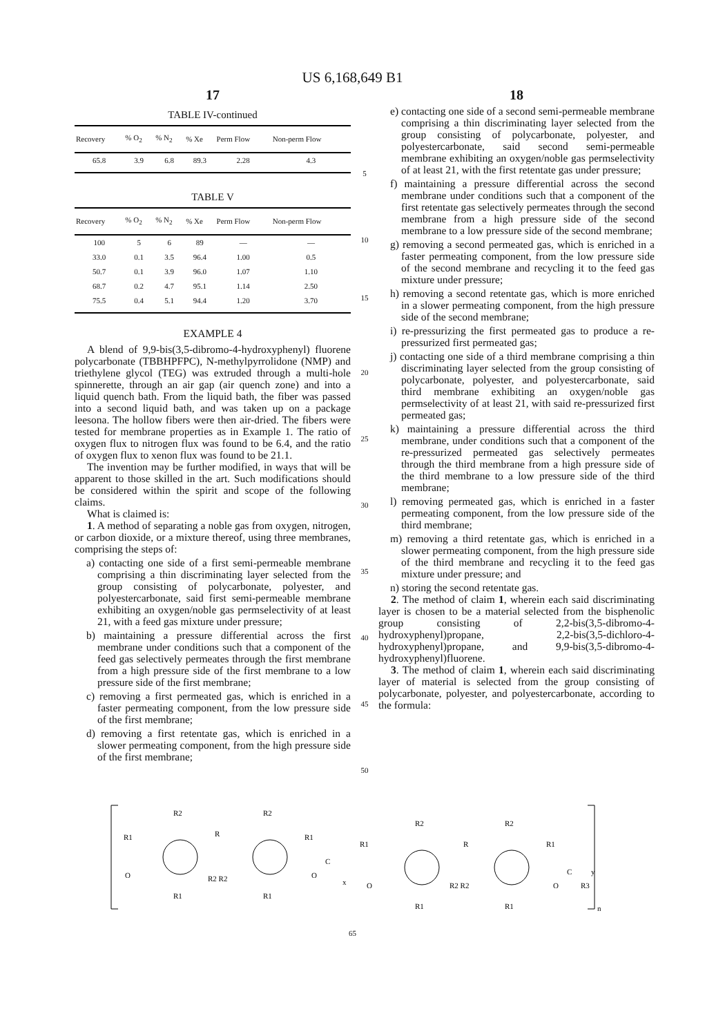US 6,168,649 B1
17
TABLE IV-continued
| Recovery | % O<sub>2</sub> | % N<sub>2</sub> | % Xe | Perm Flow | Non-perm Flow |
| --- | --- | --- | --- | --- | --- |
| 65.8 | 3.9 | 6.8 | 89.3 | 2.28 | 4.3 |
TABLE V
| Recovery | % O<sub>2</sub> | % N<sub>2</sub> | % Xe | Perm Flow | Non-perm Flow |
| --- | --- | --- | --- | --- | --- |
| 100 | 5 | 6 | 89 | — | — |
| 33.0 | 0.1 | 3.5 | 96.4 | 1.00 | 0.5 |
| 50.7 | 0.1 | 3.9 | 96.0 | 1.07 | 1.10 |
| 68.7 | 0.2 | 4.7 | 95.1 | 1.14 | 2.50 |
| 75.5 | 0.4 | 5.1 | 94.4 | 1.20 | 3.70 |
EXAMPLE 4
A blend of 9,9-bis(3,5-dibromo-4-hydroxyphenyl) fluorene polycarbonate (TBBHPFPC), N-methylpyrrolidone (NMP) and triethylene glycol (TEG) was extruded through a multi-hole spinnerette, through an air gap (air quench zone) and into a liquid quench bath. From the liquid bath, the fiber was passed into a second liquid bath, and was taken up on a package leesona. The hollow fibers were then air-dried. The fibers were tested for membrane properties as in Example 1. The ratio of oxygen flux to nitrogen flux was found to be 6.4, and the ratio of oxygen flux to xenon flux was found to be 21.1.
The invention may be further modified, in ways that will be apparent to those skilled in the art. Such modifications should be considered within the spirit and scope of the following claims.
What is claimed is:
1. A method of separating a noble gas from oxygen, nitrogen, or carbon dioxide, or a mixture thereof, using three membranes, comprising the steps of:
a) contacting one side of a first semi-permeable membrane comprising a thin discriminating layer selected from the group consisting of polycarbonate, polyester, and polyestercarbonate, said first semi-permeable membrane exhibiting an oxygen/noble gas permselectivity of at least 21, with a feed gas mixture under pressure;
b) maintaining a pressure differential across the first membrane under conditions such that a component of the feed gas selectively permeates through the first membrane from a high pressure side of the first membrane to a low pressure side of the first membrane;
c) removing a first permeated gas, which is enriched in a faster permeating component, from the low pressure side of the first membrane;
d) removing a first retentate gas, which is enriched in a slower permeating component, from the high pressure side of the first membrane;
5
10
15
20
25
30
35
40
45
50
18
e) contacting one side of a second semi-permeable membrane comprising a thin discriminating layer selected from the group consisting of polycarbonate, polyester, and polyestercarbonate, said second semi-permeable membrane exhibiting an oxygen/noble gas permselectivity of at least 21, with the first retentate gas under pressure;
f) maintaining a pressure differential across the second membrane under conditions such that a component of the first retentate gas selectively permeates through the second membrane from a high pressure side of the second membrane to a low pressure side of the second membrane;
g) removing a second permeated gas, which is enriched in a faster permeating component, from the low pressure side of the second membrane and recycling it to the feed gas mixture under pressure;
h) removing a second retentate gas, which is more enriched in a slower permeating component, from the high pressure side of the second membrane;
i) re-pressurizing the first permeated gas to produce a re-pressurized first permeated gas;
j) contacting one side of a third membrane comprising a thin discriminating layer selected from the group consisting of polycarbonate, polyester, and polyestercarbonate, said third membrane exhibiting an oxygen/noble gas permselectivity of at least 21, with said re-pressurized first permeated gas;
k) maintaining a pressure differential across the third membrane, under conditions such that a component of the re-pressurized permeated gas selectively permeates through the third membrane from a high pressure side of the third membrane to a low pressure side of the third membrane;
l) removing permeated gas, which is enriched in a faster permeating component, from the low pressure side of the third membrane;
m) removing a third retentate gas, which is enriched in a slower permeating component, from the high pressure side of the third membrane and recycling it to the feed gas mixture under pressure; and
n) storing the second retentate gas.
2. The method of claim 1, wherein each said discriminating layer is chosen to be a material selected from the bisphenolic group consisting of 2,2-bis(3,5-dibromo-4-hydroxyphenyl)propane, 2,2-bis(3,5-dichloro-4-hydroxyphenyl)propane, and 9,9-bis(3,5-dibromo-4-hydroxyphenyl)fluorene.
3. The method of claim 1, wherein each said discriminating layer of material is selected from the group consisting of polycarbonate, polyester, and polyestercarbonate, according to the formula:
R2
R2
R1
R
R1
O
R2 R2
O
C
x
R1
R1
R1
R2
R2
R
R1
O
R2 R2
O
C
R3
y
R1
R1
n
65